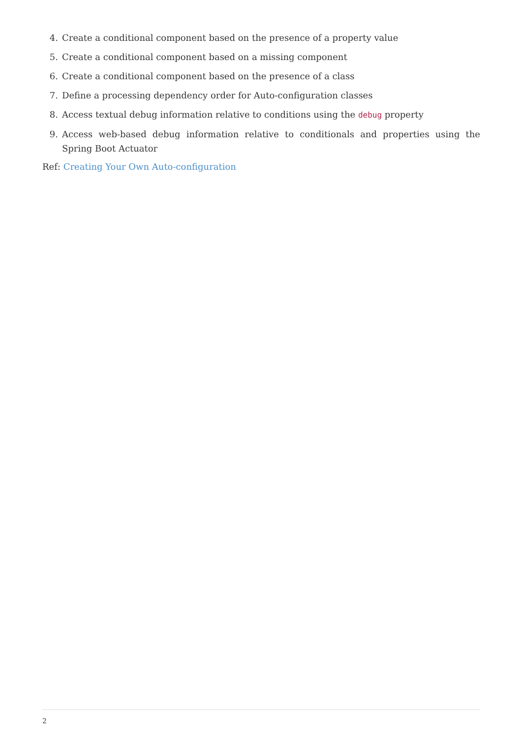4. Create a conditional component based on the presence of a property value
5. Create a conditional component based on a missing component
6. Create a conditional component based on the presence of a class
7. Define a processing dependency order for Auto-configuration classes
8. Access textual debug information relative to conditions using the debug property
9. Access web-based debug information relative to conditionals and properties using the Spring Boot Actuator
Ref: Creating Your Own Auto-configuration
2